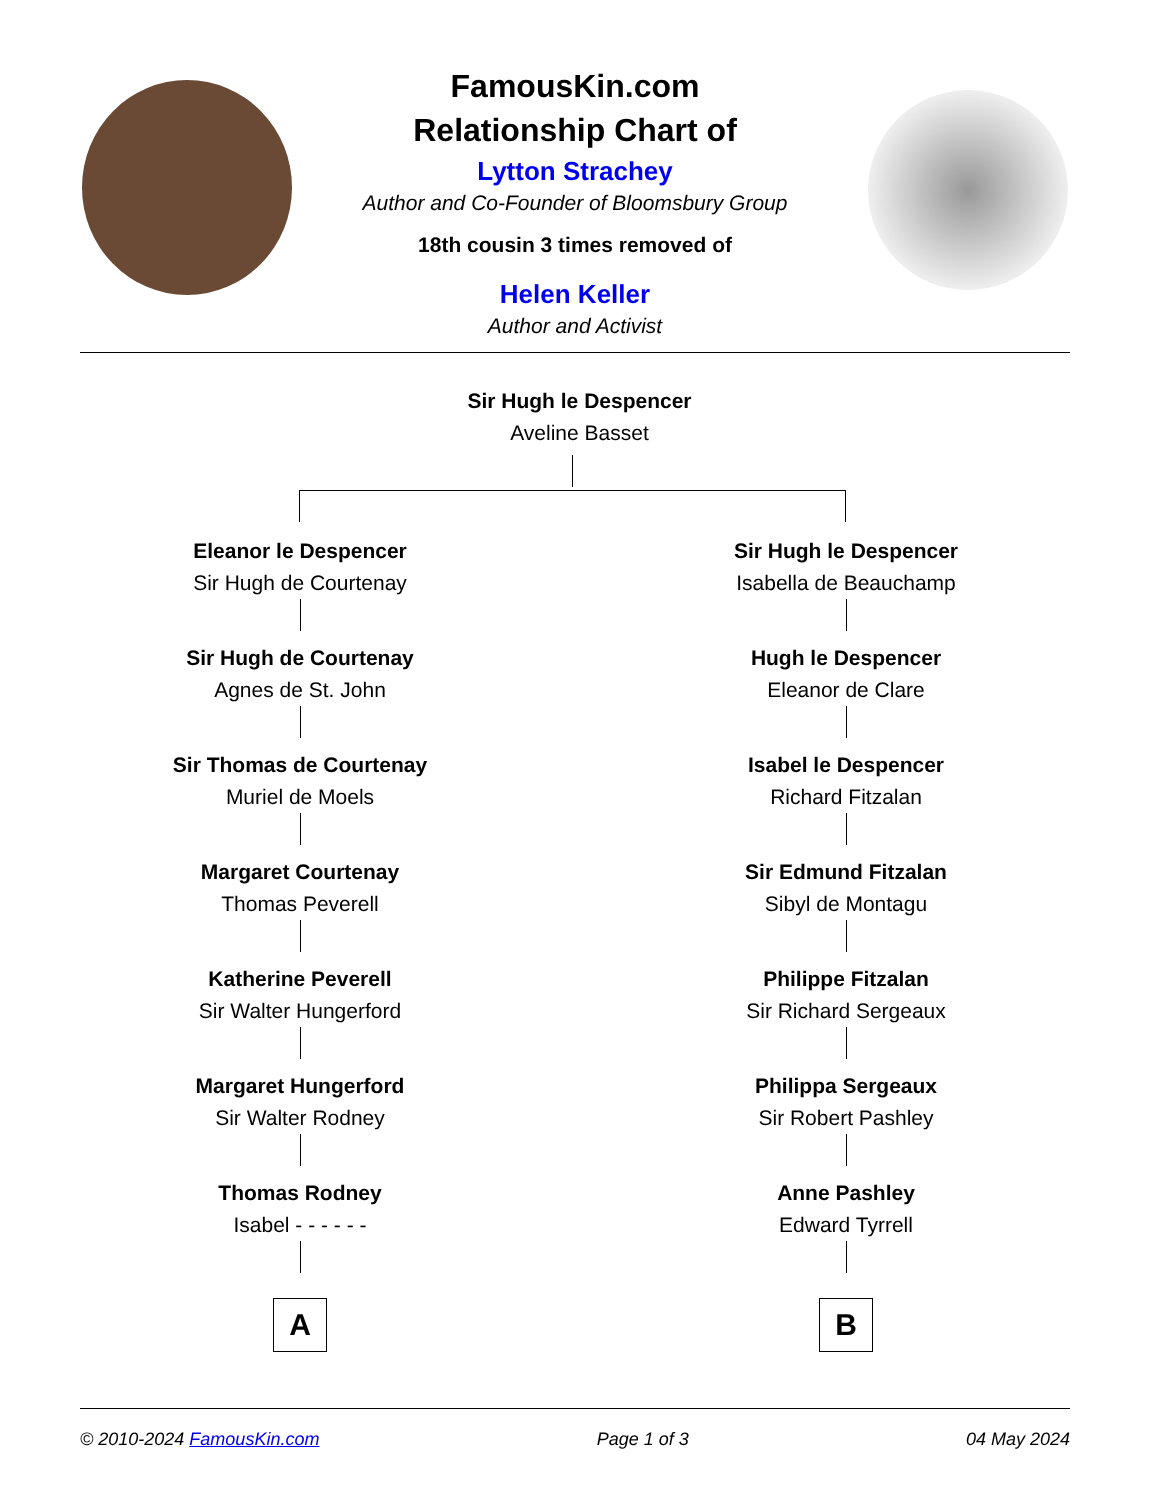FamousKin.com
Relationship Chart of
Lytton Strachey
Author and Co-Founder of Bloomsbury Group
18th cousin 3 times removed of
Helen Keller
Author and Activist
Sir Hugh le Despencer
Aveline Basset
Eleanor le Despencer
Sir Hugh de Courtenay
Sir Hugh de Courtenay
Agnes de St. John
Sir Thomas de Courtenay
Muriel de Moels
Margaret Courtenay
Thomas Peverell
Katherine Peverell
Sir Walter Hungerford
Margaret Hungerford
Sir Walter Rodney
Thomas Rodney
Isabel - - - - - -
A
Sir Hugh le Despencer
Isabella de Beauchamp
Hugh le Despencer
Eleanor de Clare
Isabel le Despencer
Richard Fitzalan
Sir Edmund Fitzalan
Sibyl de Montagu
Philippe Fitzalan
Sir Richard Sergeaux
Philippa Sergeaux
Sir Robert Pashley
Anne Pashley
Edward Tyrrell
B
© 2010-2024 FamousKin.com Page 1 of 3 04 May 2024